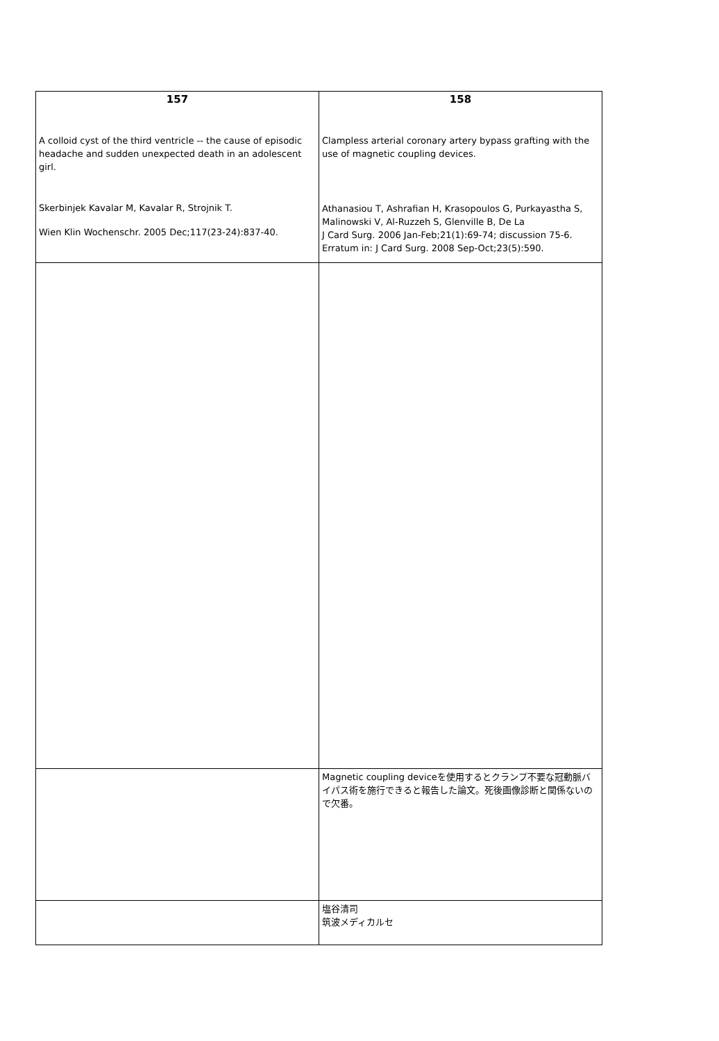| 157 A colloid cyst of the third ventricle -- the cause of episodic headache and sudden unexpected death in an adolescent girl. Skerbinjek Kavalar M, Kavalar R, Strojnik T. Wien Klin Wochenschr. 2005 Dec;117(23-24):837-40. | 158 Clampless arterial coronary artery bypass grafting with the use of magnetic coupling devices. Athanasiou T, Ashrafian H, Krasopoulos G, Purkayastha S, Malinowski V, Al-Ruzzeh S, Glenville B, De La J Card Surg. 2006 Jan-Feb;21(1):69-74; discussion 75-6. Erratum in: J Card Surg. 2008 Sep-Oct;23(5):590. |
| | Magnetic coupling deviceを使用するとクランプ不要な冠動脈バイパス術を施行できると報告した論文。死後画像診断と関係ないので欠番。 |
| | 塩谷清司 筑波メディカルセ |